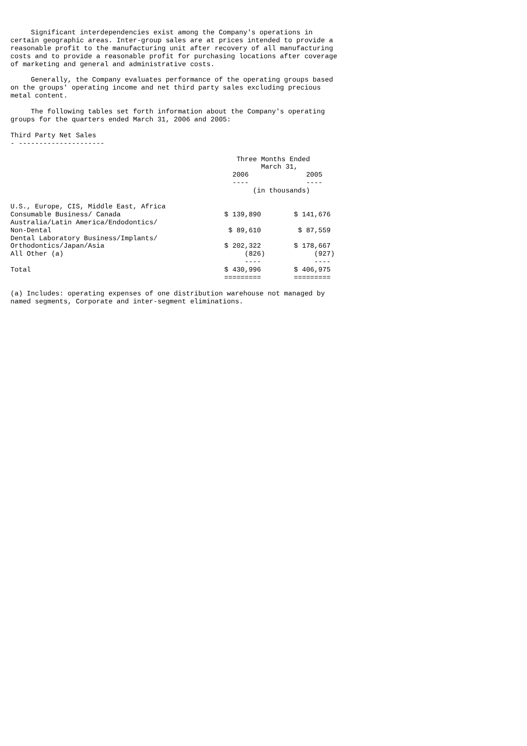Significant interdependencies exist among the Company's operations in
certain geographic areas. Inter-group sales are at prices intended to provide a
reasonable profit to the manufacturing unit after recovery of all manufacturing
costs and to provide a reasonable profit for purchasing locations after coverage
of marketing and general and administrative costs.

     Generally, the Company evaluates performance of the operating groups based
on the groups' operating income and net third party sales excluding precious
metal content.

     The following tables set forth information about the Company's operating
groups for the quarters ended March 31, 2006 and 2005:

Third Party Net Sales
- ---------------------
| | Three Months Ended March 31, | |
| --- | --- | --- |
| | 2006 | 2005 |
| | ---- | ---- |
| | (in thousands) | |
| U.S., Europe, CIS, Middle East, Africa Consumable Business/ Canada | $ 139,890 | $ 141,676 |
| Australia/Latin America/Endodontics/ Non-Dental | $ 89,610 | $ 87,559 |
| Dental Laboratory Business/Implants/ Orthodontics/Japan/Asia | $ 202,322 | $ 178,667 |
| All Other (a) | (826) ---- | (927) ---- |
| Total | $ 430,996 ========= | $ 406,975 ========= |
(a) Includes: operating expenses of one distribution warehouse not managed by
named segments, Corporate and inter-segment eliminations.